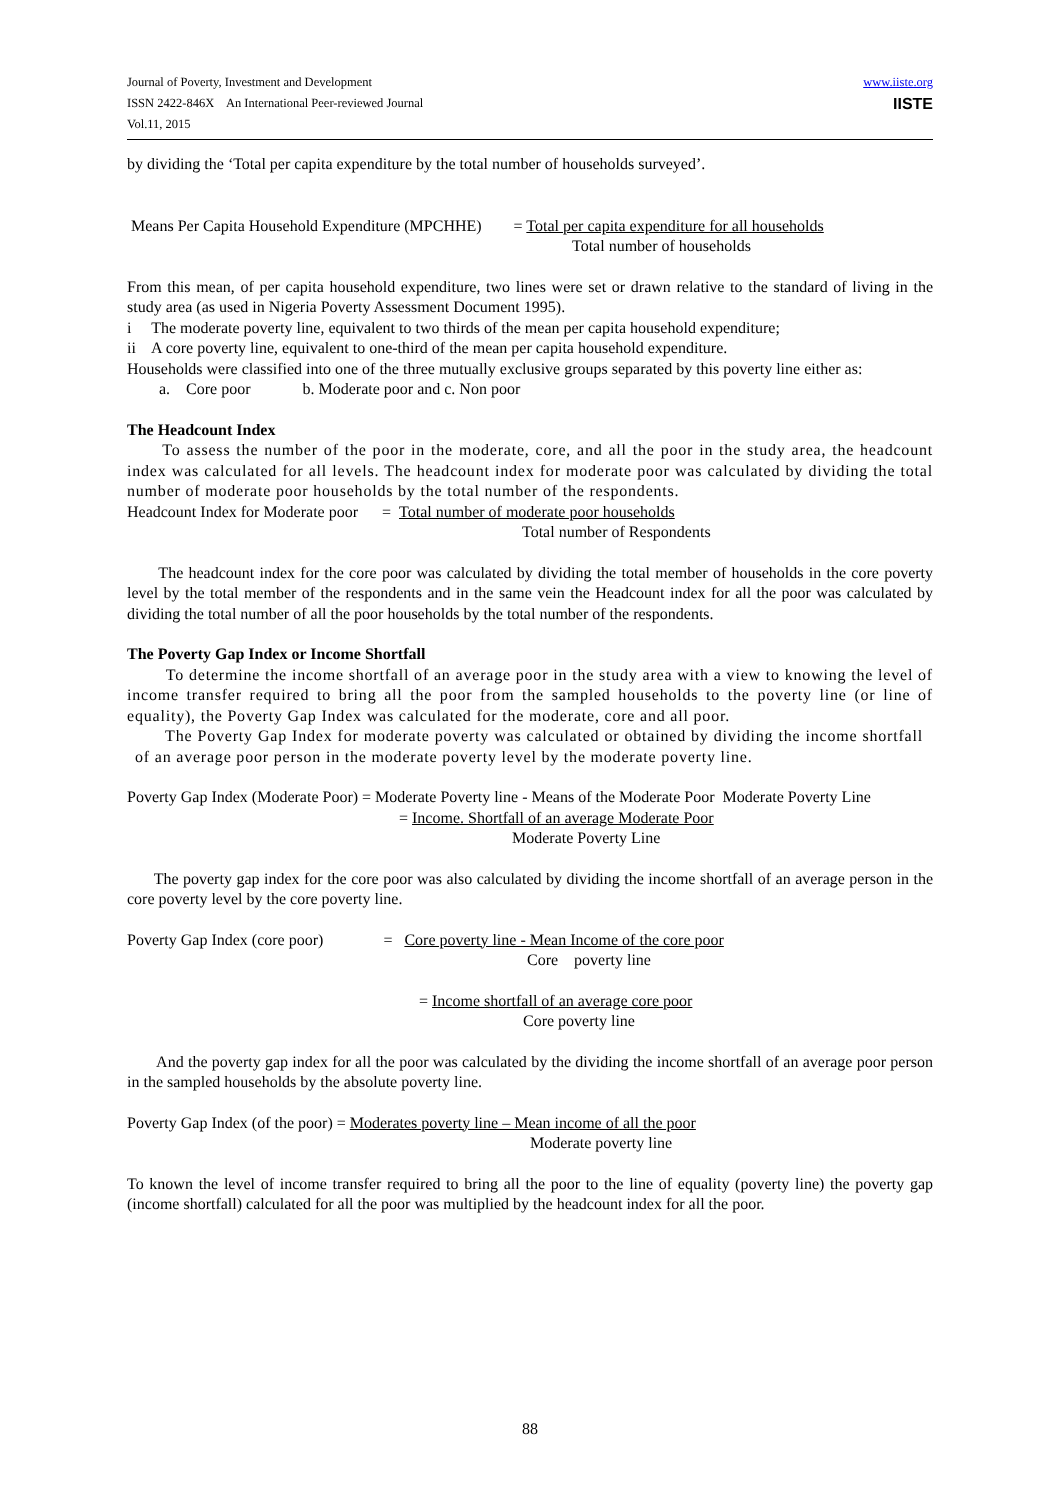Journal of Poverty, Investment and Development
ISSN 2422-846X An International Peer-reviewed Journal
Vol.11, 2015
www.iiste.org
IISTE
by dividing the ‘Total per capita expenditure by the total number of households surveyed’.
Means Per Capita Household Expenditure (MPCHHE) = Total per capita expenditure for all households
Total number of households
From this mean, of per capita household expenditure, two lines were set or drawn relative to the standard of living in the study area (as used in Nigeria Poverty Assessment Document 1995).
i The moderate poverty line, equivalent to two thirds of the mean per capita household expenditure;
ii A core poverty line, equivalent to one-third of the mean per capita household expenditure.
Households were classified into one of the three mutually exclusive groups separated by this poverty line either as:
a. Core poor b. Moderate poor and c. Non poor
The Headcount Index
To assess the number of the poor in the moderate, core, and all the poor in the study area, the headcount index was calculated for all levels. The headcount index for moderate poor was calculated by dividing the total number of moderate poor households by the total number of the respondents.
Headcount Index for Moderate poor = Total number of moderate poor households
Total number of Respondents
The headcount index for the core poor was calculated by dividing the total member of households in the core poverty level by the total member of the respondents and in the same vein the Headcount index for all the poor was calculated by dividing the total number of all the poor households by the total number of the respondents.
The Poverty Gap Index or Income Shortfall
To determine the income shortfall of an average poor in the study area with a view to knowing the level of income transfer required to bring all the poor from the sampled households to the poverty line (or line of equality), the Poverty Gap Index was calculated for the moderate, core and all poor.
The Poverty Gap Index for moderate poverty was calculated or obtained by dividing the income shortfall of an average poor person in the moderate poverty level by the moderate poverty line.
Poverty Gap Index (Moderate Poor) = Moderate Poverty line - Means of the Moderate Poor Moderate Poverty Line
= Income. Shortfall of an average Moderate Poor
Moderate Poverty Line
The poverty gap index for the core poor was also calculated by dividing the income shortfall of an average person in the core poverty level by the core poverty line.
Poverty Gap Index (core poor) = Core poverty line - Mean Income of the core poor
Core poverty line
= Income shortfall of an average core poor
Core poverty line
And the poverty gap index for all the poor was calculated by the dividing the income shortfall of an average poor person in the sampled households by the absolute poverty line.
Poverty Gap Index (of the poor) = Moderates poverty line – Mean income of all the poor
Moderate poverty line
To known the level of income transfer required to bring all the poor to the line of equality (poverty line) the poverty gap (income shortfall) calculated for all the poor was multiplied by the headcount index for all the poor.
88